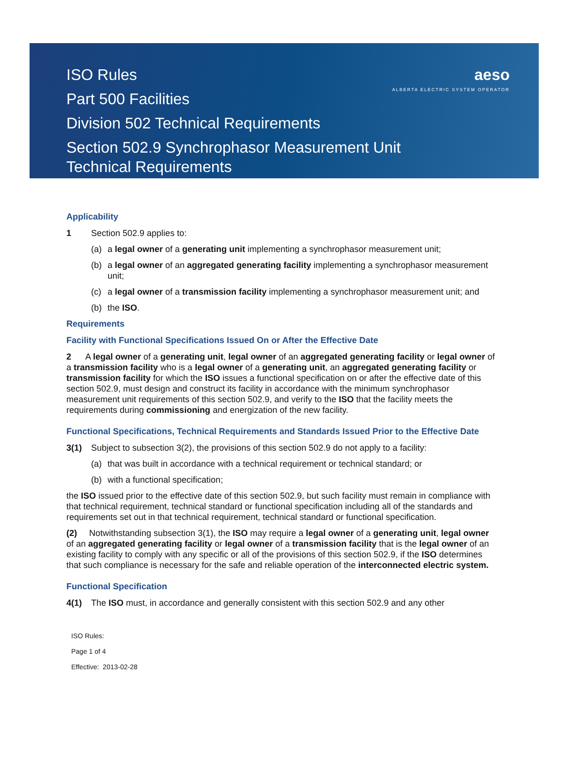aeso
ALBERTA ELECTRIC SYSTEM OPERATOR
ISO Rules
Part 500 Facilities
Division 502 Technical Requirements
Section 502.9 Synchrophasor Measurement Unit
Technical Requirements
Applicability
1 Section 502.9 applies to:
(a) a legal owner of a generating unit implementing a synchrophasor measurement unit;
(b) a legal owner of an aggregated generating facility implementing a synchrophasor measurement unit;
(c) a legal owner of a transmission facility implementing a synchrophasor measurement unit; and
(b) the ISO.
Requirements
Facility with Functional Specifications Issued On or After the Effective Date
2 A legal owner of a generating unit, legal owner of an aggregated generating facility or legal owner of a transmission facility who is a legal owner of a generating unit, an aggregated generating facility or transmission facility for which the ISO issues a functional specification on or after the effective date of this section 502.9, must design and construct its facility in accordance with the minimum synchrophasor measurement unit requirements of this section 502.9, and verify to the ISO that the facility meets the requirements during commissioning and energization of the new facility.
Functional Specifications, Technical Requirements and Standards Issued Prior to the Effective Date
3(1) Subject to subsection 3(2), the provisions of this section 502.9 do not apply to a facility:
(a) that was built in accordance with a technical requirement or technical standard; or
(b) with a functional specification;
the ISO issued prior to the effective date of this section 502.9, but such facility must remain in compliance with that technical requirement, technical standard or functional specification including all of the standards and requirements set out in that technical requirement, technical standard or functional specification.
(2) Notwithstanding subsection 3(1), the ISO may require a legal owner of a generating unit, legal owner of an aggregated generating facility or legal owner of a transmission facility that is the legal owner of an existing facility to comply with any specific or all of the provisions of this section 502.9, if the ISO determines that such compliance is necessary for the safe and reliable operation of the interconnected electric system.
Functional Specification
4(1) The ISO must, in accordance and generally consistent with this section 502.9 and any other
ISO Rules:
Page 1 of 4
Effective: 2013-02-28